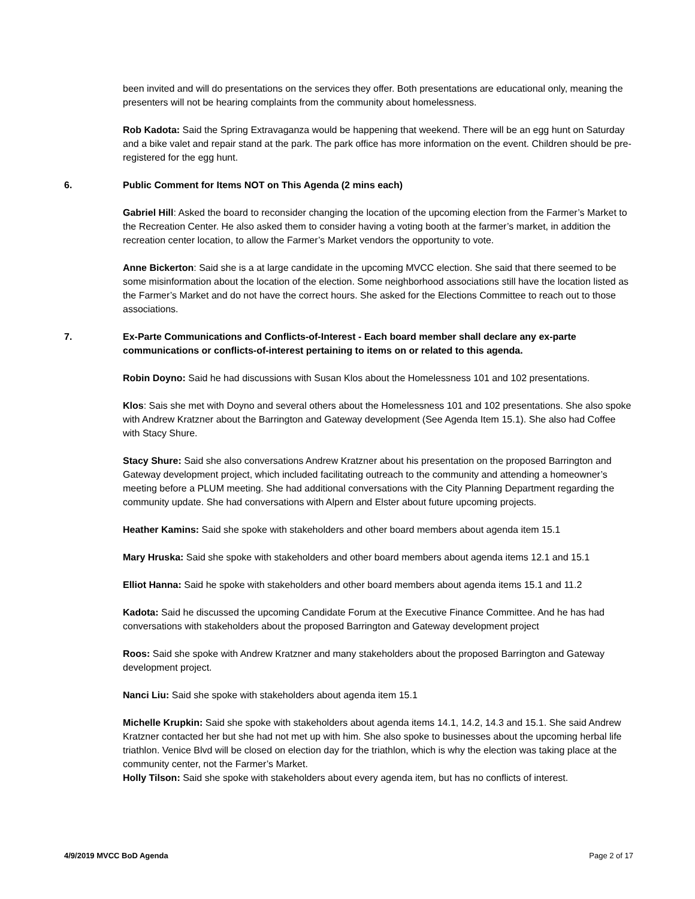been invited and will do presentations on the services they offer. Both presentations are educational only, meaning the presenters will not be hearing complaints from the community about homelessness.
Rob Kadota: Said the Spring Extravaganza would be happening that weekend. There will be an egg hunt on Saturday and a bike valet and repair stand at the park. The park office has more information on the event. Children should be pre-registered for the egg hunt.
6. Public Comment for Items NOT on This Agenda (2 mins each)
Gabriel Hill: Asked the board to reconsider changing the location of the upcoming election from the Farmer’s Market to the Recreation Center. He also asked them to consider having a voting booth at the farmer’s market, in addition the recreation center location, to allow the Farmer’s Market vendors the opportunity to vote.
Anne Bickerton: Said she is a at large candidate in the upcoming MVCC election. She said that there seemed to be some misinformation about the location of the election. Some neighborhood associations still have the location listed as the Farmer’s Market and do not have the correct hours. She asked for the Elections Committee to reach out to those associations.
7. Ex-Parte Communications and Conflicts-of-Interest - Each board member shall declare any ex-parte communications or conflicts-of-interest pertaining to items on or related to this agenda.
Robin Doyno: Said he had discussions with Susan Klos about the Homelessness 101 and 102 presentations.
Klos: Sais she met with Doyno and several others about the Homelessness 101 and 102 presentations. She also spoke with Andrew Kratzner about the Barrington and Gateway development (See Agenda Item 15.1). She also had Coffee with Stacy Shure.
Stacy Shure: Said she also conversations Andrew Kratzner about his presentation on the proposed Barrington and Gateway development project, which included facilitating outreach to the community and attending a homeowner’s meeting before a PLUM meeting. She had additional conversations with the City Planning Department regarding the community update. She had conversations with Alpern and Elster about future upcoming projects.
Heather Kamins: Said she spoke with stakeholders and other board members about agenda item 15.1
Mary Hruska: Said she spoke with stakeholders and other board members about agenda items 12.1 and 15.1
Elliot Hanna: Said he spoke with stakeholders and other board members about agenda items 15.1 and 11.2
Kadota: Said he discussed the upcoming Candidate Forum at the Executive Finance Committee. And he has had conversations with stakeholders about the proposed Barrington and Gateway development project
Roos: Said she spoke with Andrew Kratzner and many stakeholders about the proposed Barrington and Gateway development project.
Nanci Liu: Said she spoke with stakeholders about agenda item 15.1
Michelle Krupkin: Said she spoke with stakeholders about agenda items 14.1, 14.2, 14.3 and 15.1. She said Andrew Kratzner contacted her but she had not met up with him. She also spoke to businesses about the upcoming herbal life triathlon. Venice Blvd will be closed on election day for the triathlon, which is why the election was taking place at the community center, not the Farmer’s Market.
Holly Tilson: Said she spoke with stakeholders about every agenda item, but has no conflicts of interest.
4/9/2019 MVCC BoD Agenda Page 2 of 17